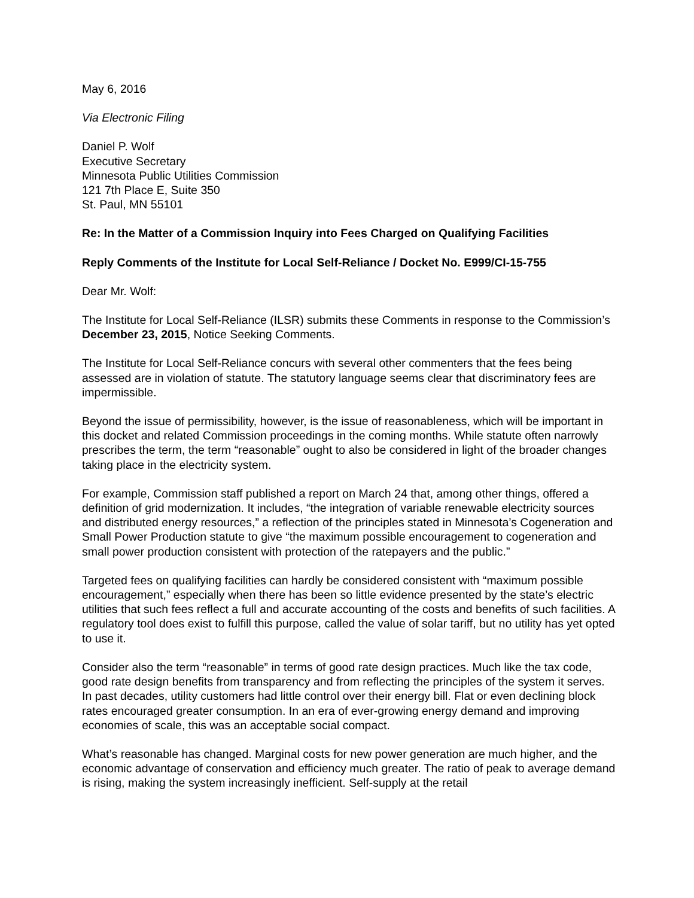May 6, 2016
Via Electronic Filing
Daniel P. Wolf
Executive Secretary
Minnesota Public Utilities Commission
121 7th Place E, Suite 350
St. Paul, MN 55101
Re: In the Matter of a Commission Inquiry into Fees Charged on Qualifying Facilities
Reply Comments of the Institute for Local Self-Reliance / Docket No. E999/CI-15-755
Dear Mr. Wolf:
The Institute for Local Self-Reliance (ILSR) submits these Comments in response to the Commission’s December 23, 2015, Notice Seeking Comments.
The Institute for Local Self-Reliance concurs with several other commenters that the fees being assessed are in violation of statute. The statutory language seems clear that discriminatory fees are impermissible.
Beyond the issue of permissibility, however, is the issue of reasonableness, which will be important in this docket and related Commission proceedings in the coming months. While statute often narrowly prescribes the term, the term “reasonable” ought to also be considered in light of the broader changes taking place in the electricity system.
For example, Commission staff published a report on March 24 that, among other things, offered a definition of grid modernization. It includes, “the integration of variable renewable electricity sources and distributed energy resources,” a reflection of the principles stated in Minnesota’s Cogeneration and Small Power Production statute to give “the maximum possible encouragement to cogeneration and small power production consistent with protection of the ratepayers and the public.”
Targeted fees on qualifying facilities can hardly be considered consistent with “maximum possible encouragement,” especially when there has been so little evidence presented by the state’s electric utilities that such fees reflect a full and accurate accounting of the costs and benefits of such facilities. A regulatory tool does exist to fulfill this purpose, called the value of solar tariff, but no utility has yet opted to use it.
Consider also the term “reasonable” in terms of good rate design practices. Much like the tax code, good rate design benefits from transparency and from reflecting the principles of the system it serves. In past decades, utility customers had little control over their energy bill. Flat or even declining block rates encouraged greater consumption. In an era of ever-growing energy demand and improving economies of scale, this was an acceptable social compact.
What’s reasonable has changed. Marginal costs for new power generation are much higher, and the economic advantage of conservation and efficiency much greater. The ratio of peak to average demand is rising, making the system increasingly inefficient. Self-supply at the retail